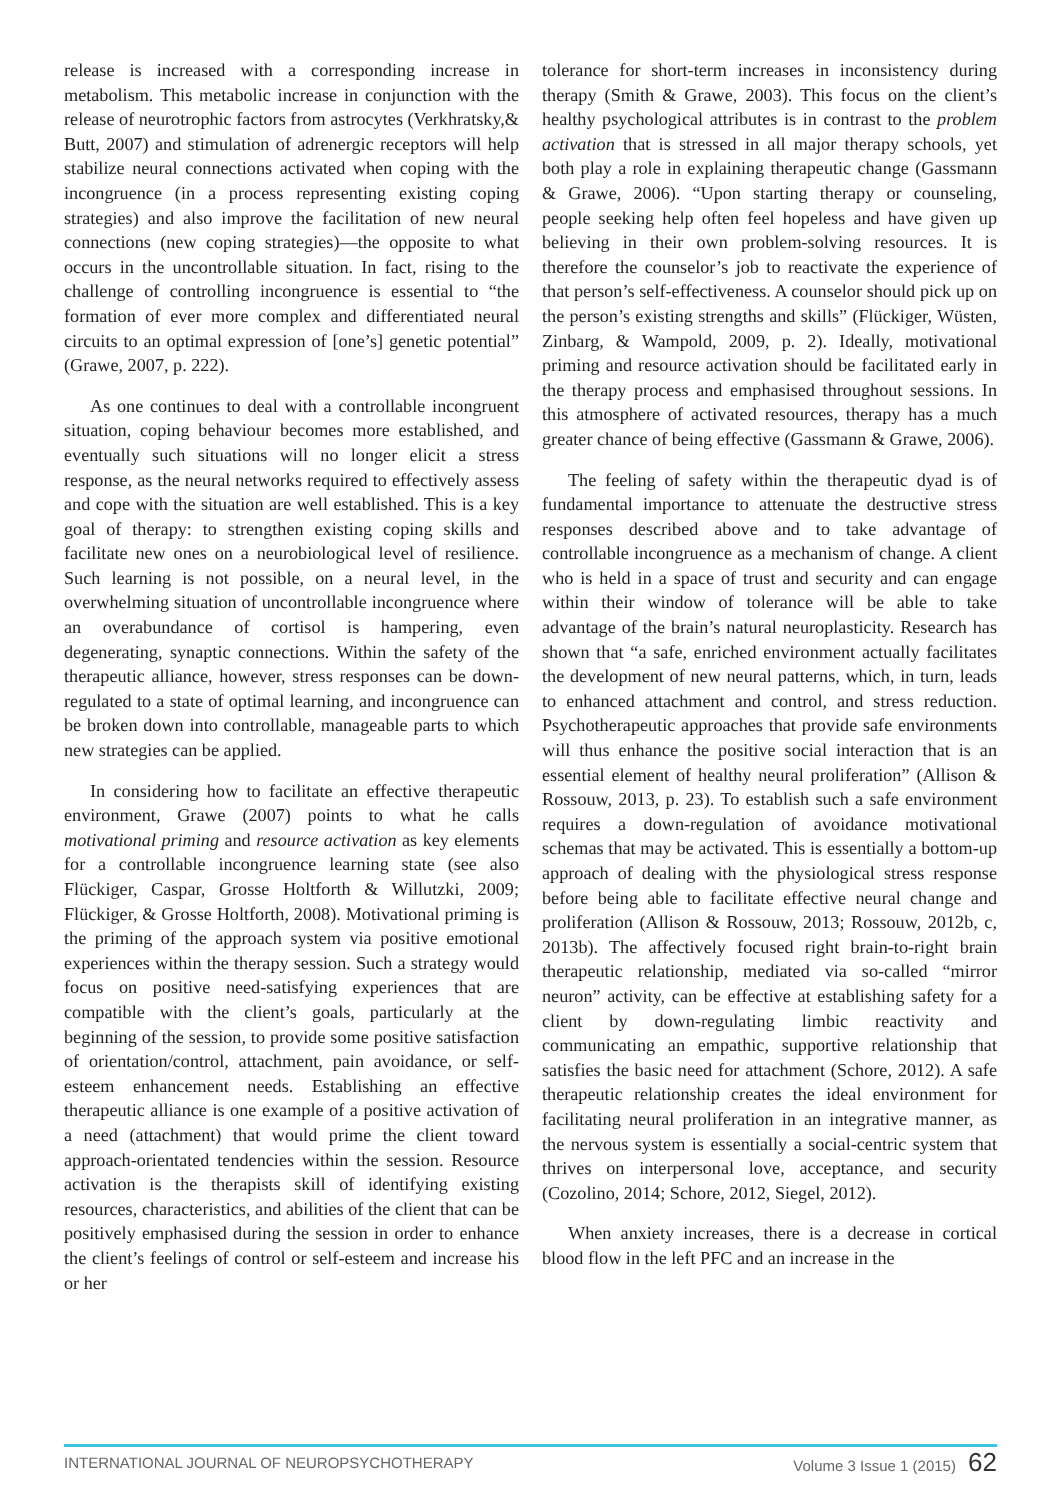release is increased with a corresponding increase in metabolism. This metabolic increase in conjunction with the release of neurotrophic factors from astrocytes (Verkhratsky,& Butt, 2007) and stimulation of adrenergic receptors will help stabilize neural connections activated when coping with the incongruence (in a process representing existing coping strategies) and also improve the facilitation of new neural connections (new coping strategies)—the opposite to what occurs in the uncontrollable situation. In fact, rising to the challenge of controlling incongruence is essential to “the formation of ever more complex and differentiated neural circuits to an optimal expression of [one’s] genetic potential” (Grawe, 2007, p. 222).
As one continues to deal with a controllable incongruent situation, coping behaviour becomes more established, and eventually such situations will no longer elicit a stress response, as the neural networks required to effectively assess and cope with the situation are well established. This is a key goal of therapy: to strengthen existing coping skills and facilitate new ones on a neurobiological level of resilience. Such learning is not possible, on a neural level, in the overwhelming situation of uncontrollable incongruence where an overabundance of cortisol is hampering, even degenerating, synaptic connections. Within the safety of the therapeutic alliance, however, stress responses can be down-regulated to a state of optimal learning, and incongruence can be broken down into controllable, manageable parts to which new strategies can be applied.
In considering how to facilitate an effective therapeutic environment, Grawe (2007) points to what he calls motivational priming and resource activation as key elements for a controllable incongruence learning state (see also Flückiger, Caspar, Grosse Holtforth & Willutzki, 2009; Flückiger, & Grosse Holtforth, 2008). Motivational priming is the priming of the approach system via positive emotional experiences within the therapy session. Such a strategy would focus on positive need-satisfying experiences that are compatible with the client’s goals, particularly at the beginning of the session, to provide some positive satisfaction of orientation/control, attachment, pain avoidance, or self-esteem enhancement needs. Establishing an effective therapeutic alliance is one example of a positive activation of a need (attachment) that would prime the client toward approach-orientated tendencies within the session. Resource activation is the therapists skill of identifying existing resources, characteristics, and abilities of the client that can be positively emphasised during the session in order to enhance the client’s feelings of control or self-esteem and increase his or her
tolerance for short-term increases in inconsistency during therapy (Smith & Grawe, 2003). This focus on the client’s healthy psychological attributes is in contrast to the problem activation that is stressed in all major therapy schools, yet both play a role in explaining therapeutic change (Gassmann & Grawe, 2006). “Upon starting therapy or counseling, people seeking help often feel hopeless and have given up believing in their own problem-solving resources. It is therefore the counselor’s job to reactivate the experience of that person’s self-effectiveness. A counselor should pick up on the person’s existing strengths and skills” (Flückiger, Wüsten, Zinbarg, & Wampold, 2009, p. 2). Ideally, motivational priming and resource activation should be facilitated early in the therapy process and emphasised throughout sessions. In this atmosphere of activated resources, therapy has a much greater chance of being effective (Gassmann & Grawe, 2006).
The feeling of safety within the therapeutic dyad is of fundamental importance to attenuate the destructive stress responses described above and to take advantage of controllable incongruence as a mechanism of change. A client who is held in a space of trust and security and can engage within their window of tolerance will be able to take advantage of the brain’s natural neuroplasticity. Research has shown that “a safe, enriched environment actually facilitates the development of new neural patterns, which, in turn, leads to enhanced attachment and control, and stress reduction. Psychotherapeutic approaches that provide safe environments will thus enhance the positive social interaction that is an essential element of healthy neural proliferation” (Allison & Rossouw, 2013, p. 23). To establish such a safe environment requires a down-regulation of avoidance motivational schemas that may be activated. This is essentially a bottom-up approach of dealing with the physiological stress response before being able to facilitate effective neural change and proliferation (Allison & Rossouw, 2013; Rossouw, 2012b, c, 2013b). The affectively focused right brain-to-right brain therapeutic relationship, mediated via so-called “mirror neuron” activity, can be effective at establishing safety for a client by down-regulating limbic reactivity and communicating an empathic, supportive relationship that satisfies the basic need for attachment (Schore, 2012). A safe therapeutic relationship creates the ideal environment for facilitating neural proliferation in an integrative manner, as the nervous system is essentially a social-centric system that thrives on interpersonal love, acceptance, and security (Cozolino, 2014; Schore, 2012, Siegel, 2012).
When anxiety increases, there is a decrease in cortical blood flow in the left PFC and an increase in the
INTERNATIONAL JOURNAL OF NEUROPSYCHOTHERAPY Volume 3 Issue 1 (2015) 62